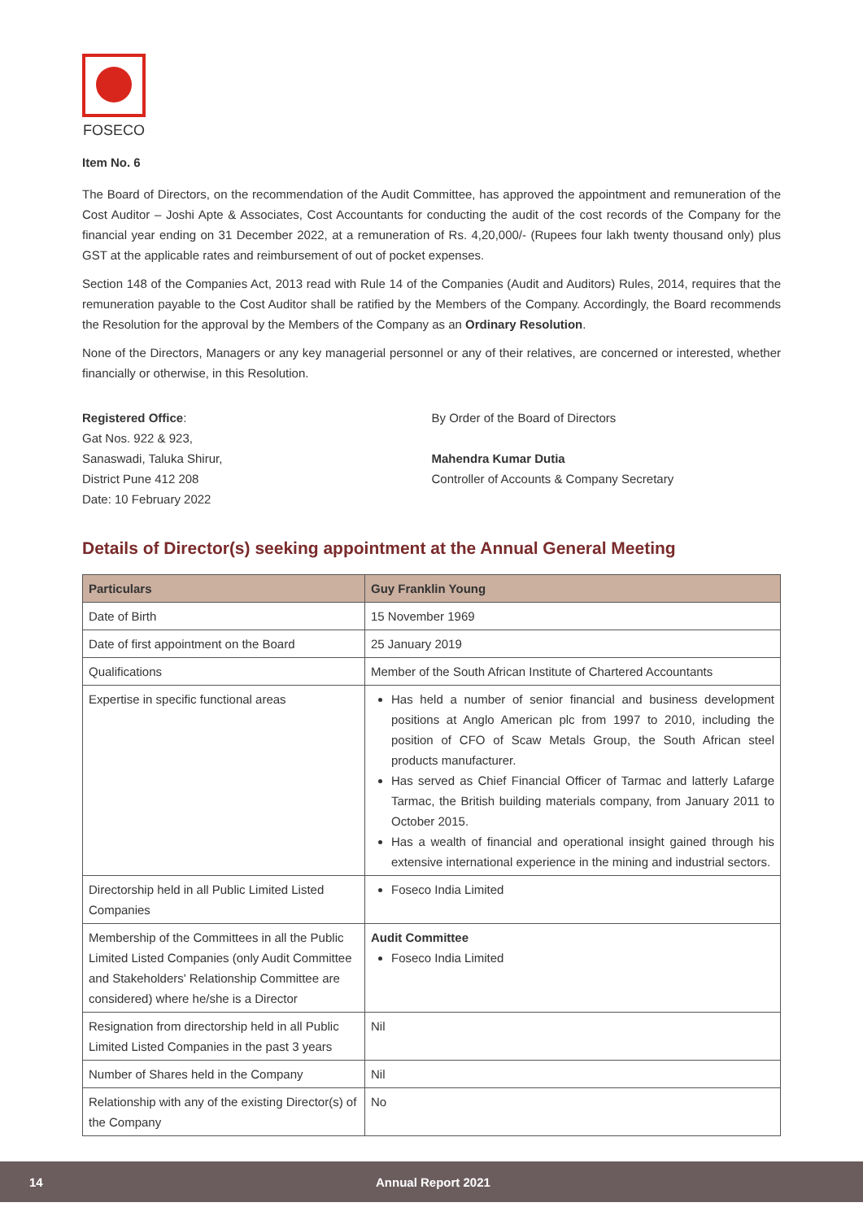FOSECO
Item No. 6
The Board of Directors, on the recommendation of the Audit Committee, has approved the appointment and remuneration of the Cost Auditor – Joshi Apte & Associates, Cost Accountants for conducting the audit of the cost records of the Company for the financial year ending on 31 December 2022, at a remuneration of Rs. 4,20,000/- (Rupees four lakh twenty thousand only) plus GST at the applicable rates and reimbursement of out of pocket expenses.
Section 148 of the Companies Act, 2013 read with Rule 14 of the Companies (Audit and Auditors) Rules, 2014, requires that the remuneration payable to the Cost Auditor shall be ratified by the Members of the Company. Accordingly, the Board recommends the Resolution for the approval by the Members of the Company as an Ordinary Resolution.
None of the Directors, Managers or any key managerial personnel or any of their relatives, are concerned or interested, whether financially or otherwise, in this Resolution.
Registered Office:
Gat Nos. 922 & 923,
Sanaswadi, Taluka Shirur,
District Pune 412 208
Date: 10 February 2022
By Order of the Board of Directors
Mahendra Kumar Dutia
Controller of Accounts & Company Secretary
Details of Director(s) seeking appointment at the Annual General Meeting
| Particulars | Guy Franklin Young |
| --- | --- |
| Date of Birth | 15 November 1969 |
| Date of first appointment on the Board | 25 January 2019 |
| Qualifications | Member of the South African Institute of Chartered Accountants |
| Expertise in specific functional areas | Has held a number of senior financial and business development positions at Anglo American plc from 1997 to 2010, including the position of CFO of Scaw Metals Group, the South African steel products manufacturer. Has served as Chief Financial Officer of Tarmac and latterly Lafarge Tarmac, the British building materials company, from January 2011 to October 2015. Has a wealth of financial and operational insight gained through his extensive international experience in the mining and industrial sectors. |
| Directorship held in all Public Limited Listed Companies | Foseco India Limited |
| Membership of the Committees in all the Public Limited Listed Companies (only Audit Committee and Stakeholders' Relationship Committee are considered) where he/she is a Director | Audit Committee Foseco India Limited |
| Resignation from directorship held in all Public Limited Listed Companies in the past 3 years | Nil |
| Number of Shares held in the Company | Nil |
| Relationship with any of the existing Director(s) of the Company | No |
14 Annual Report 2021